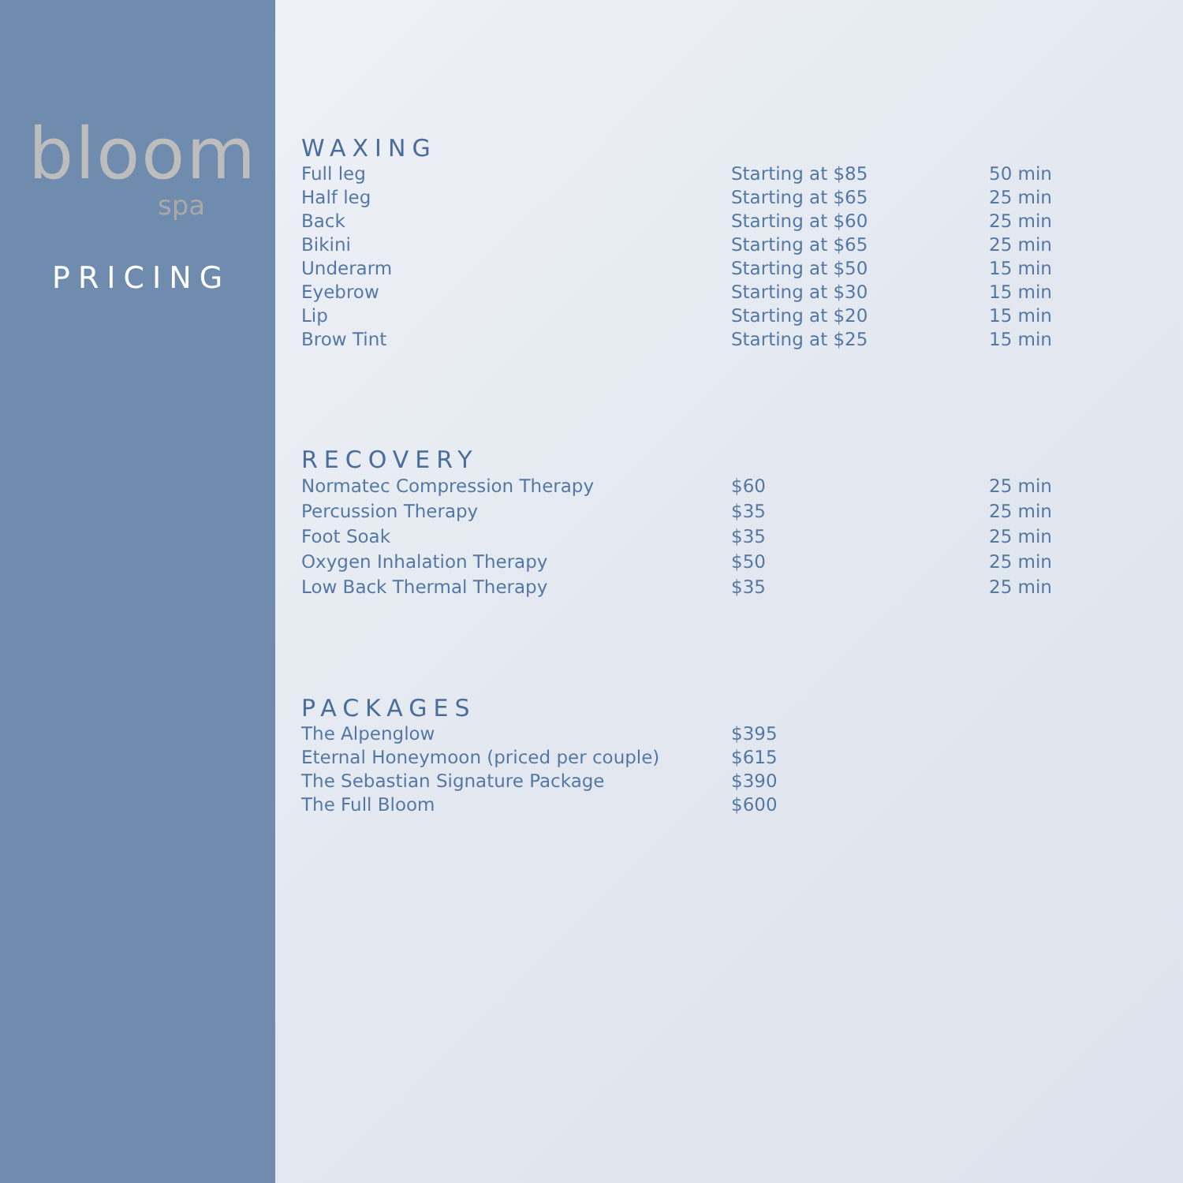bloom
spa
PRICING
WAXING
| Full leg | Starting at $85 | 50 min |
| Half leg | Starting at $65 | 25 min |
| Back | Starting at $60 | 25 min |
| Bikini | Starting at $65 | 25 min |
| Underarm | Starting at $50 | 15 min |
| Eyebrow | Starting at $30 | 15 min |
| Lip | Starting at $20 | 15 min |
| Brow Tint | Starting at $25 | 15 min |
RECOVERY
| Normatec Compression Therapy | $60 | 25 min |
| Percussion Therapy | $35 | 25 min |
| Foot Soak | $35 | 25 min |
| Oxygen Inhalation Therapy | $50 | 25 min |
| Low Back Thermal Therapy | $35 | 25 min |
PACKAGES
| The Alpenglow | $395 |
| Eternal Honeymoon (priced per couple) | $615 |
| The Sebastian Signature Package | $390 |
| The Full Bloom | $600 |